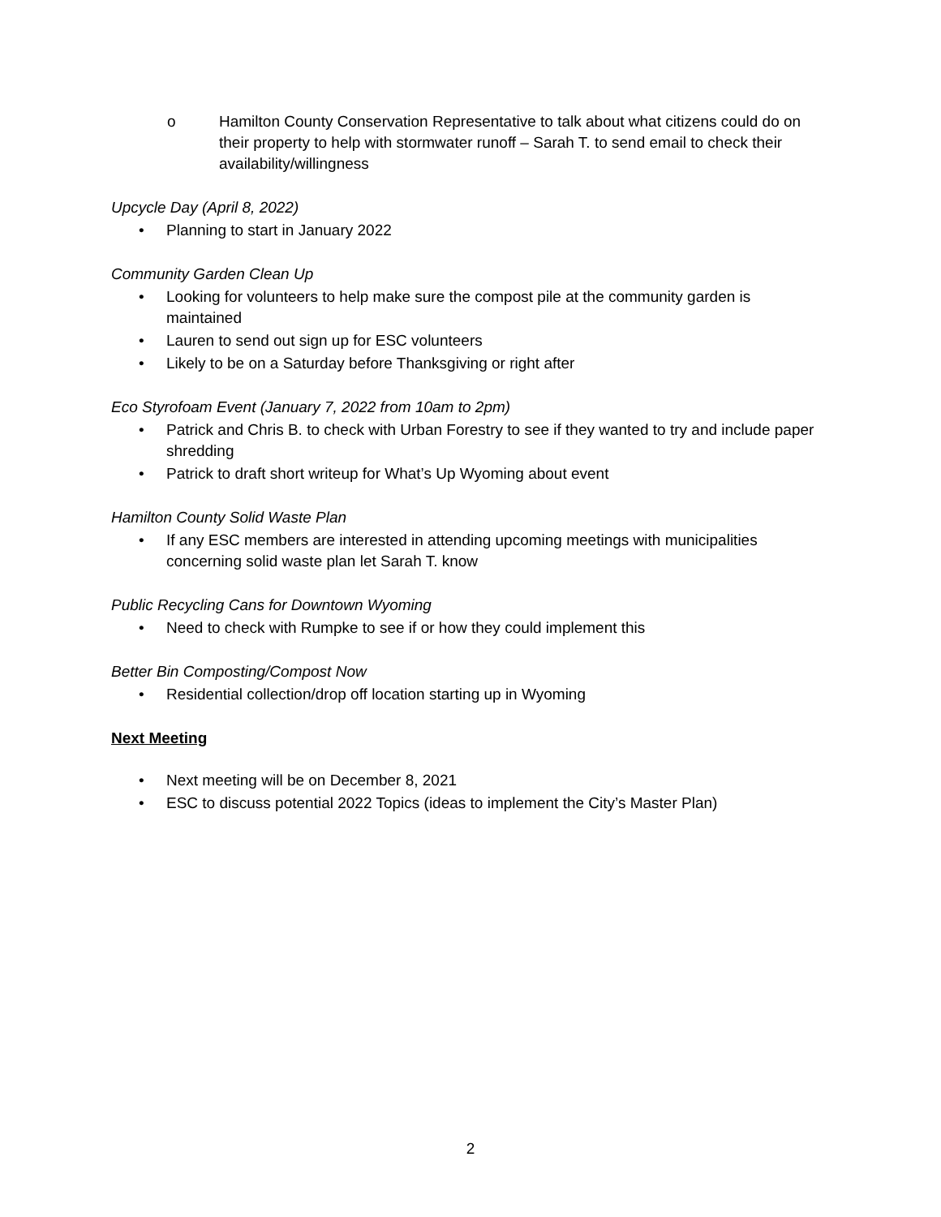o Hamilton County Conservation Representative to talk about what citizens could do on their property to help with stormwater runoff – Sarah T. to send email to check their availability/willingness
Upcycle Day (April 8, 2022)
• Planning to start in January 2022
Community Garden Clean Up
• Looking for volunteers to help make sure the compost pile at the community garden is maintained
• Lauren to send out sign up for ESC volunteers
• Likely to be on a Saturday before Thanksgiving or right after
Eco Styrofoam Event (January 7, 2022 from 10am to 2pm)
• Patrick and Chris B. to check with Urban Forestry to see if they wanted to try and include paper shredding
• Patrick to draft short writeup for What’s Up Wyoming about event
Hamilton County Solid Waste Plan
• If any ESC members are interested in attending upcoming meetings with municipalities concerning solid waste plan let Sarah T. know
Public Recycling Cans for Downtown Wyoming
• Need to check with Rumpke to see if or how they could implement this
Better Bin Composting/Compost Now
• Residential collection/drop off location starting up in Wyoming
Next Meeting
• Next meeting will be on December 8, 2021
• ESC to discuss potential 2022 Topics (ideas to implement the City’s Master Plan)
2